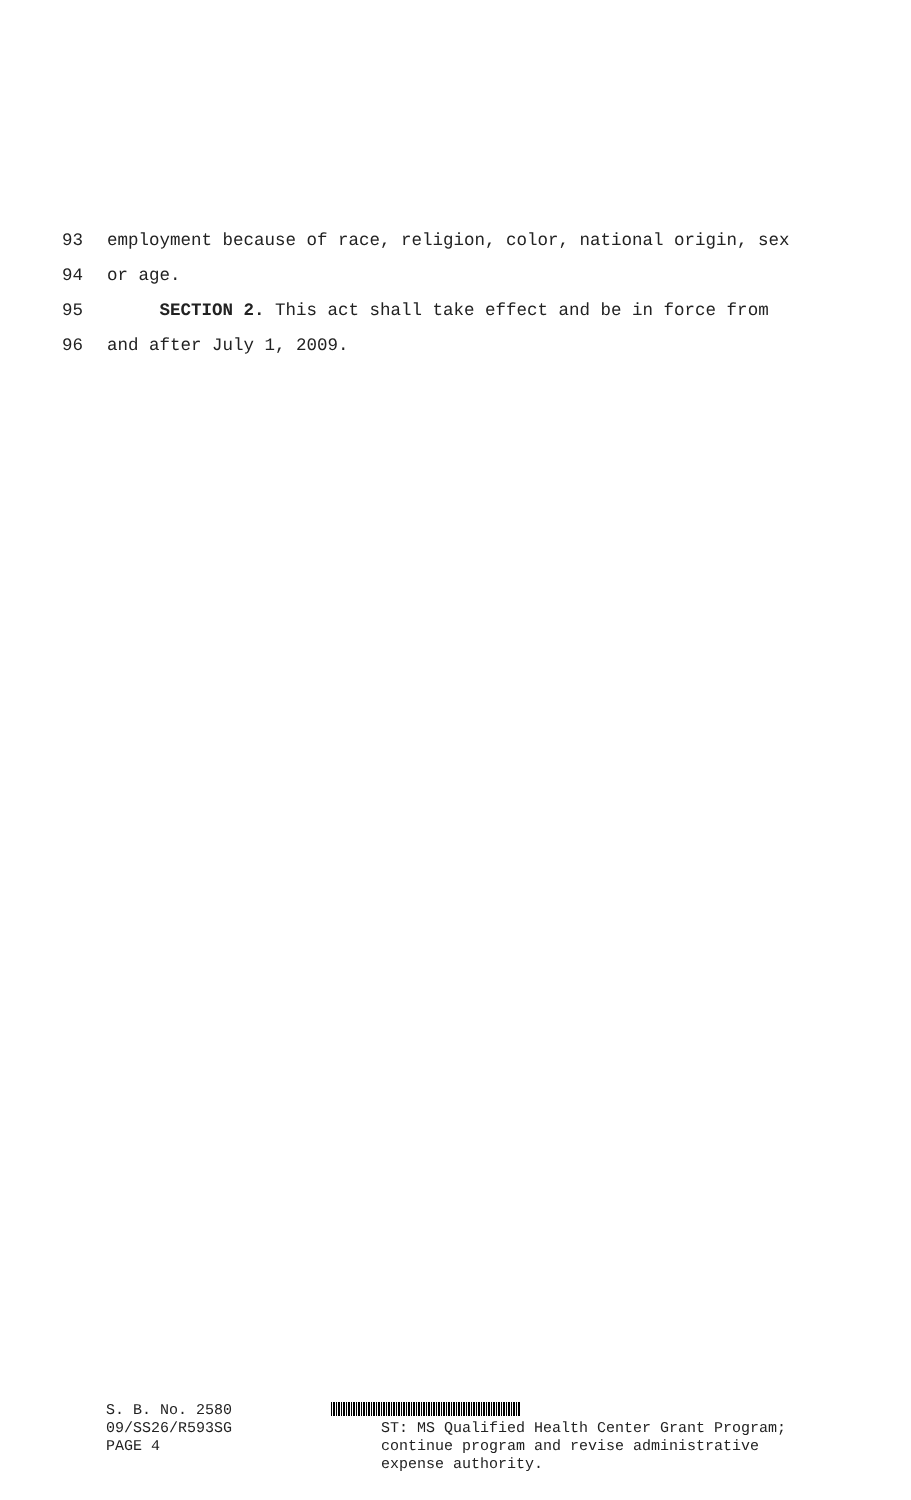93 employment because of race, religion, color, national origin, sex
94 or age.
95 SECTION 2. This act shall take effect and be in force from
96 and after July 1, 2009.
S. B. No. 2580
09/SS26/R593SG
PAGE 4
ST: MS Qualified Health Center Grant Program;
continue program and revise administrative
expense authority.